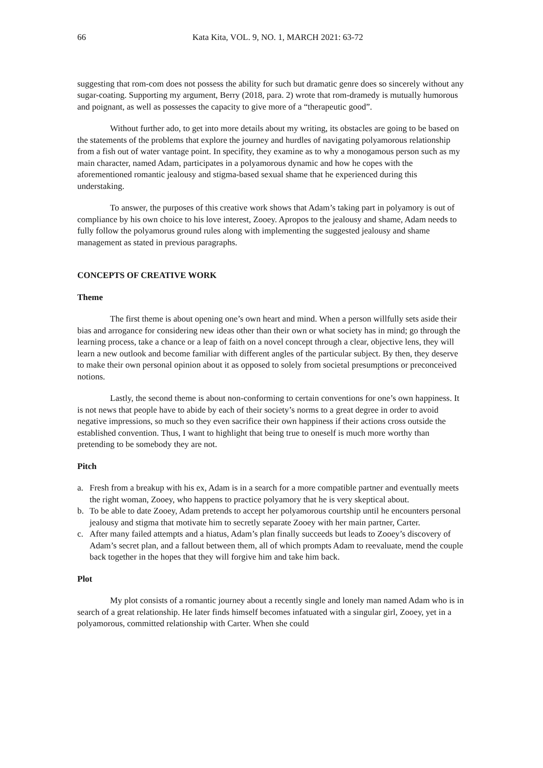66 Kata Kita, VOL. 9, NO. 1, MARCH 2021: 63-72
suggesting that rom-com does not possess the ability for such but dramatic genre does so sincerely without any sugar-coating. Supporting my argument, Berry (2018, para. 2) wrote that rom-dramedy is mutually humorous and poignant, as well as possesses the capacity to give more of a “therapeutic good”.
Without further ado, to get into more details about my writing, its obstacles are going to be based on the statements of the problems that explore the journey and hurdles of navigating polyamorous relationship from a fish out of water vantage point. In specifity, they examine as to why a monogamous person such as my main character, named Adam, participates in a polyamorous dynamic and how he copes with the aforementioned romantic jealousy and stigma-based sexual shame that he experienced during this understaking.
To answer, the purposes of this creative work shows that Adam’s taking part in polyamory is out of compliance by his own choice to his love interest, Zooey. Apropos to the jealousy and shame, Adam needs to fully follow the polyamorus ground rules along with implementing the suggested jealousy and shame management as stated in previous paragraphs.
CONCEPTS OF CREATIVE WORK
Theme
The first theme is about opening one’s own heart and mind. When a person willfully sets aside their bias and arrogance for considering new ideas other than their own or what society has in mind; go through the learning process, take a chance or a leap of faith on a novel concept through a clear, objective lens, they will learn a new outlook and become familiar with different angles of the particular subject. By then, they deserve to make their own personal opinion about it as opposed to solely from societal presumptions or preconceived notions.
Lastly, the second theme is about non-conforming to certain conventions for one’s own happiness. It is not news that people have to abide by each of their society’s norms to a great degree in order to avoid negative impressions, so much so they even sacrifice their own happiness if their actions cross outside the established convention. Thus, I want to highlight that being true to oneself is much more worthy than pretending to be somebody they are not.
Pitch
a. Fresh from a breakup with his ex, Adam is in a search for a more compatible partner and eventually meets the right woman, Zooey, who happens to practice polyamory that he is very skeptical about.
b. To be able to date Zooey, Adam pretends to accept her polyamorous courtship until he encounters personal jealousy and stigma that motivate him to secretly separate Zooey with her main partner, Carter.
c. After many failed attempts and a hiatus, Adam’s plan finally succeeds but leads to Zooey’s discovery of Adam’s secret plan, and a fallout between them, all of which prompts Adam to reevaluate, mend the couple back together in the hopes that they will forgive him and take him back.
Plot
My plot consists of a romantic journey about a recently single and lonely man named Adam who is in search of a great relationship. He later finds himself becomes infatuated with a singular girl, Zooey, yet in a polyamorous, committed relationship with Carter. When she could